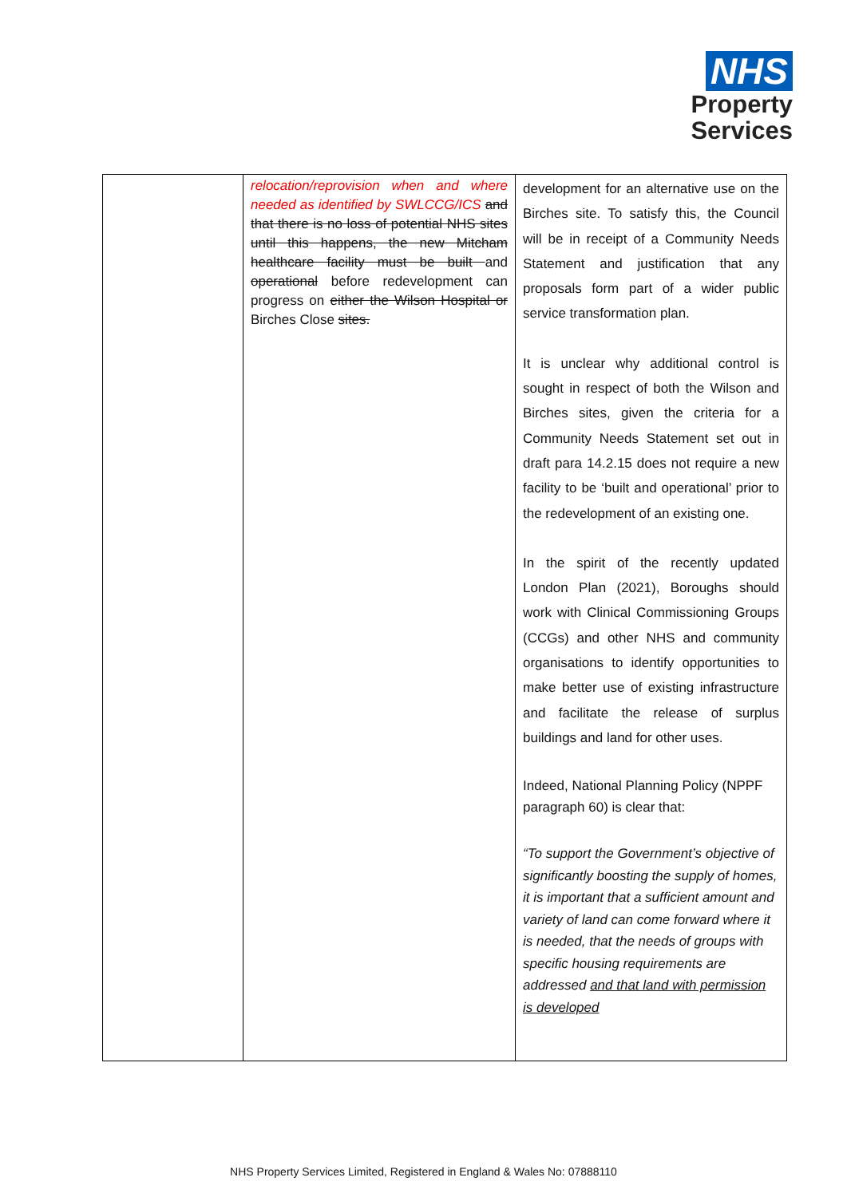NHS
Property
Services
| | relocation/reprovision when and where needed as identified by SWLCCG/ICS and that there is no loss of potential NHS sites until this happens, the new Mitcham healthcare facility must be built and operational before redevelopment can progress on either the Wilson Hospital or Birches Close sites. | development for an alternative use on the Birches site. To satisfy this, the Council will be in receipt of a Community Needs Statement and justification that any proposals form part of a wider public service transformation plan. It is unclear why additional control is sought in respect of both the Wilson and Birches sites, given the criteria for a Community Needs Statement set out in draft para 14.2.15 does not require a new facility to be ‘built and operational’ prior to the redevelopment of an existing one. In the spirit of the recently updated London Plan (2021), Boroughs should work with Clinical Commissioning Groups (CCGs) and other NHS and community organisations to identify opportunities to make better use of existing infrastructure and facilitate the release of surplus buildings and land for other uses. Indeed, National Planning Policy (NPPF paragraph 60) is clear that: “To support the Government’s objective of significantly boosting the supply of homes, it is important that a sufficient amount and variety of land can come forward where it is needed, that the needs of groups with specific housing requirements are addressed and that land with permission is developed |
NHS Property Services Limited, Registered in England & Wales No: 07888110